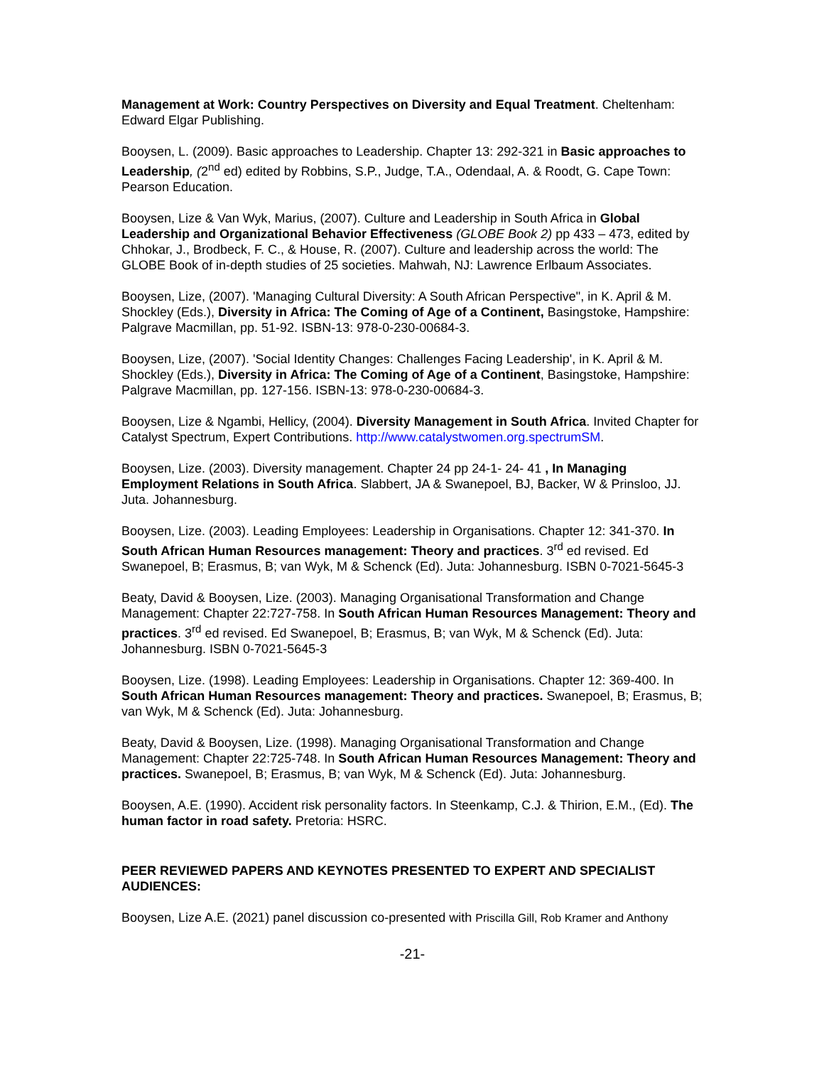Management at Work: Country Perspectives on Diversity and Equal Treatment. Cheltenham: Edward Elgar Publishing.
Booysen, L. (2009). Basic approaches to Leadership. Chapter 13: 292-321 in Basic approaches to Leadership, (2<sup>nd</sup> ed) edited by Robbins, S.P., Judge, T.A., Odendaal, A. & Roodt, G. Cape Town: Pearson Education.
Booysen, Lize & Van Wyk, Marius, (2007). Culture and Leadership in South Africa in Global Leadership and Organizational Behavior Effectiveness (GLOBE Book 2) pp 433 – 473, edited by Chhokar, J., Brodbeck, F. C., & House, R. (2007). Culture and leadership across the world: The GLOBE Book of in-depth studies of 25 societies. Mahwah, NJ: Lawrence Erlbaum Associates.
Booysen, Lize, (2007). 'Managing Cultural Diversity: A South African Perspective", in K. April & M. Shockley (Eds.), Diversity in Africa: The Coming of Age of a Continent, Basingstoke, Hampshire: Palgrave Macmillan, pp. 51-92. ISBN-13: 978-0-230-00684-3.
Booysen, Lize, (2007). 'Social Identity Changes: Challenges Facing Leadership', in K. April & M. Shockley (Eds.), Diversity in Africa: The Coming of Age of a Continent, Basingstoke, Hampshire: Palgrave Macmillan, pp. 127-156. ISBN-13: 978-0-230-00684-3.
Booysen, Lize & Ngambi, Hellicy, (2004). Diversity Management in South Africa. Invited Chapter for Catalyst Spectrum, Expert Contributions. http://www.catalystwomen.org.spectrumSM.
Booysen, Lize. (2003). Diversity management. Chapter 24 pp 24-1- 24- 41 , In Managing Employment Relations in South Africa. Slabbert, JA & Swanepoel, BJ, Backer, W & Prinsloo, JJ. Juta. Johannesburg.
Booysen, Lize. (2003). Leading Employees: Leadership in Organisations. Chapter 12: 341-370. In South African Human Resources management: Theory and practices. 3<sup>rd</sup> ed revised. Ed Swanepoel, B; Erasmus, B; van Wyk, M & Schenck (Ed). Juta: Johannesburg. ISBN 0-7021-5645-3
Beaty, David & Booysen, Lize. (2003). Managing Organisational Transformation and Change Management: Chapter 22:727-758. In South African Human Resources Management: Theory and practices. 3<sup>rd</sup> ed revised. Ed Swanepoel, B; Erasmus, B; van Wyk, M & Schenck (Ed). Juta: Johannesburg. ISBN 0-7021-5645-3
Booysen, Lize. (1998). Leading Employees: Leadership in Organisations. Chapter 12: 369-400. In South African Human Resources management: Theory and practices. Swanepoel, B; Erasmus, B; van Wyk, M & Schenck (Ed). Juta: Johannesburg.
Beaty, David & Booysen, Lize. (1998). Managing Organisational Transformation and Change Management: Chapter 22:725-748. In South African Human Resources Management: Theory and practices. Swanepoel, B; Erasmus, B; van Wyk, M & Schenck (Ed). Juta: Johannesburg.
Booysen, A.E. (1990). Accident risk personality factors. In Steenkamp, C.J. & Thirion, E.M., (Ed). The human factor in road safety. Pretoria: HSRC.
PEER REVIEWED PAPERS AND KEYNOTES PRESENTED TO EXPERT AND SPECIALIST AUDIENCES:
Booysen, Lize A.E. (2021) panel discussion co-presented with Priscilla Gill, Rob Kramer and Anthony
-21-